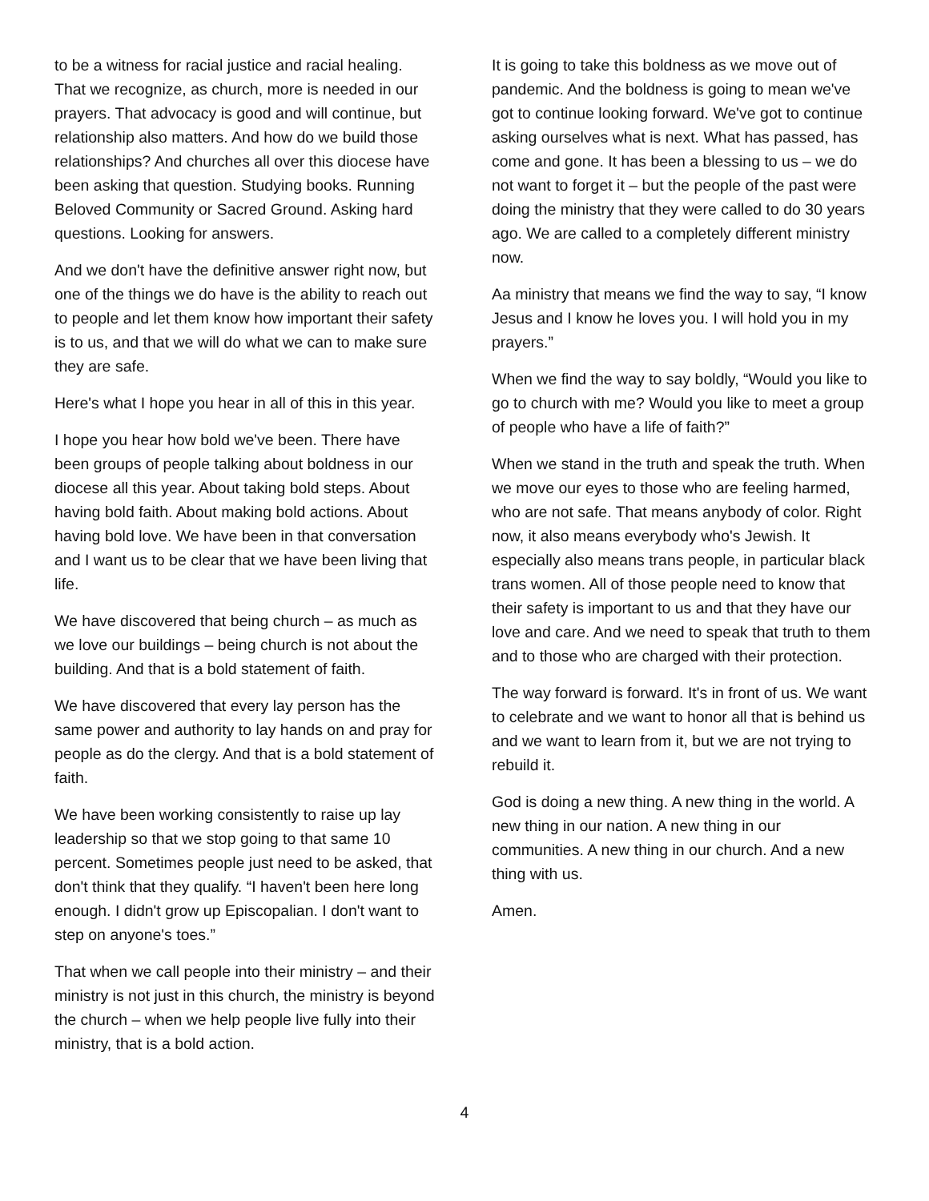to be a witness for racial justice and racial healing. That we recognize, as church, more is needed in our prayers. That advocacy is good and will continue, but relationship also matters. And how do we build those relationships? And churches all over this diocese have been asking that question. Studying books. Running Beloved Community or Sacred Ground. Asking hard questions. Looking for answers.
And we don't have the definitive answer right now, but one of the things we do have is the ability to reach out to people and let them know how important their safety is to us, and that we will do what we can to make sure they are safe.
Here's what I hope you hear in all of this in this year.
I hope you hear how bold we've been. There have been groups of people talking about boldness in our diocese all this year. About taking bold steps. About having bold faith. About making bold actions. About having bold love. We have been in that conversation and I want us to be clear that we have been living that life.
We have discovered that being church – as much as we love our buildings – being church is not about the building. And that is a bold statement of faith.
We have discovered that every lay person has the same power and authority to lay hands on and pray for people as do the clergy. And that is a bold statement of faith.
We have been working consistently to raise up lay leadership so that we stop going to that same 10 percent. Sometimes people just need to be asked, that don't think that they qualify. “I haven't been here long enough. I didn't grow up Episcopalian. I don't want to step on anyone's toes.”
That when we call people into their ministry – and their ministry is not just in this church, the ministry is beyond the church – when we help people live fully into their ministry, that is a bold action.
It is going to take this boldness as we move out of pandemic. And the boldness is going to mean we've got to continue looking forward. We've got to continue asking ourselves what is next. What has passed, has come and gone. It has been a blessing to us – we do not want to forget it – but the people of the past were doing the ministry that they were called to do 30 years ago. We are called to a completely different ministry now.
Aa ministry that means we find the way to say, “I know Jesus and I know he loves you. I will hold you in my prayers.”
When we find the way to say boldly, “Would you like to go to church with me? Would you like to meet a group of people who have a life of faith?”
When we stand in the truth and speak the truth. When we move our eyes to those who are feeling harmed, who are not safe. That means anybody of color. Right now, it also means everybody who's Jewish. It especially also means trans people, in particular black trans women. All of those people need to know that their safety is important to us and that they have our love and care. And we need to speak that truth to them and to those who are charged with their protection.
The way forward is forward. It's in front of us. We want to celebrate and we want to honor all that is behind us and we want to learn from it, but we are not trying to rebuild it.
God is doing a new thing. A new thing in the world. A new thing in our nation. A new thing in our communities. A new thing in our church. And a new thing with us.
Amen.
4